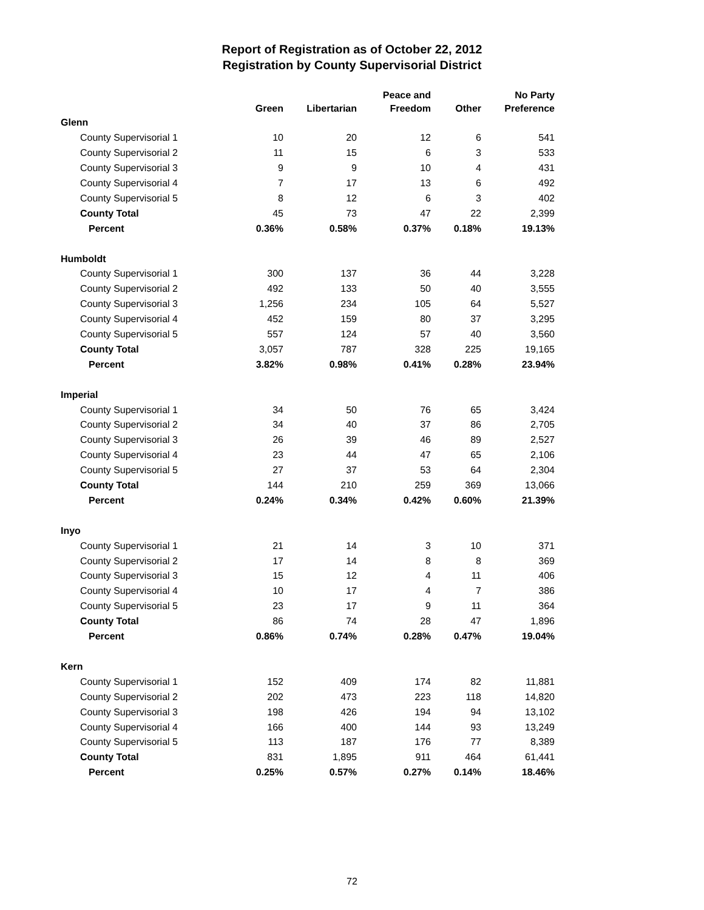Report of Registration as of October 22, 2012
Registration by County Supervisorial District
| | Green | Libertarian | Peace and Freedom | Other | No Party Preference |
| --- | --- | --- | --- | --- | --- |
| Glenn | | | | | |
| County Supervisorial 1 | 10 | 20 | 12 | 6 | 541 |
| County Supervisorial 2 | 11 | 15 | 6 | 3 | 533 |
| County Supervisorial 3 | 9 | 9 | 10 | 4 | 431 |
| County Supervisorial 4 | 7 | 17 | 13 | 6 | 492 |
| County Supervisorial 5 | 8 | 12 | 6 | 3 | 402 |
| County Total | 45 | 73 | 47 | 22 | 2,399 |
| Percent | 0.36% | 0.58% | 0.37% | 0.18% | 19.13% |
| Humboldt | | | | | |
| County Supervisorial 1 | 300 | 137 | 36 | 44 | 3,228 |
| County Supervisorial 2 | 492 | 133 | 50 | 40 | 3,555 |
| County Supervisorial 3 | 1,256 | 234 | 105 | 64 | 5,527 |
| County Supervisorial 4 | 452 | 159 | 80 | 37 | 3,295 |
| County Supervisorial 5 | 557 | 124 | 57 | 40 | 3,560 |
| County Total | 3,057 | 787 | 328 | 225 | 19,165 |
| Percent | 3.82% | 0.98% | 0.41% | 0.28% | 23.94% |
| Imperial | | | | | |
| County Supervisorial 1 | 34 | 50 | 76 | 65 | 3,424 |
| County Supervisorial 2 | 34 | 40 | 37 | 86 | 2,705 |
| County Supervisorial 3 | 26 | 39 | 46 | 89 | 2,527 |
| County Supervisorial 4 | 23 | 44 | 47 | 65 | 2,106 |
| County Supervisorial 5 | 27 | 37 | 53 | 64 | 2,304 |
| County Total | 144 | 210 | 259 | 369 | 13,066 |
| Percent | 0.24% | 0.34% | 0.42% | 0.60% | 21.39% |
| Inyo | | | | | |
| County Supervisorial 1 | 21 | 14 | 3 | 10 | 371 |
| County Supervisorial 2 | 17 | 14 | 8 | 8 | 369 |
| County Supervisorial 3 | 15 | 12 | 4 | 11 | 406 |
| County Supervisorial 4 | 10 | 17 | 4 | 7 | 386 |
| County Supervisorial 5 | 23 | 17 | 9 | 11 | 364 |
| County Total | 86 | 74 | 28 | 47 | 1,896 |
| Percent | 0.86% | 0.74% | 0.28% | 0.47% | 19.04% |
| Kern | | | | | |
| County Supervisorial 1 | 152 | 409 | 174 | 82 | 11,881 |
| County Supervisorial 2 | 202 | 473 | 223 | 118 | 14,820 |
| County Supervisorial 3 | 198 | 426 | 194 | 94 | 13,102 |
| County Supervisorial 4 | 166 | 400 | 144 | 93 | 13,249 |
| County Supervisorial 5 | 113 | 187 | 176 | 77 | 8,389 |
| County Total | 831 | 1,895 | 911 | 464 | 61,441 |
| Percent | 0.25% | 0.57% | 0.27% | 0.14% | 18.46% |
72